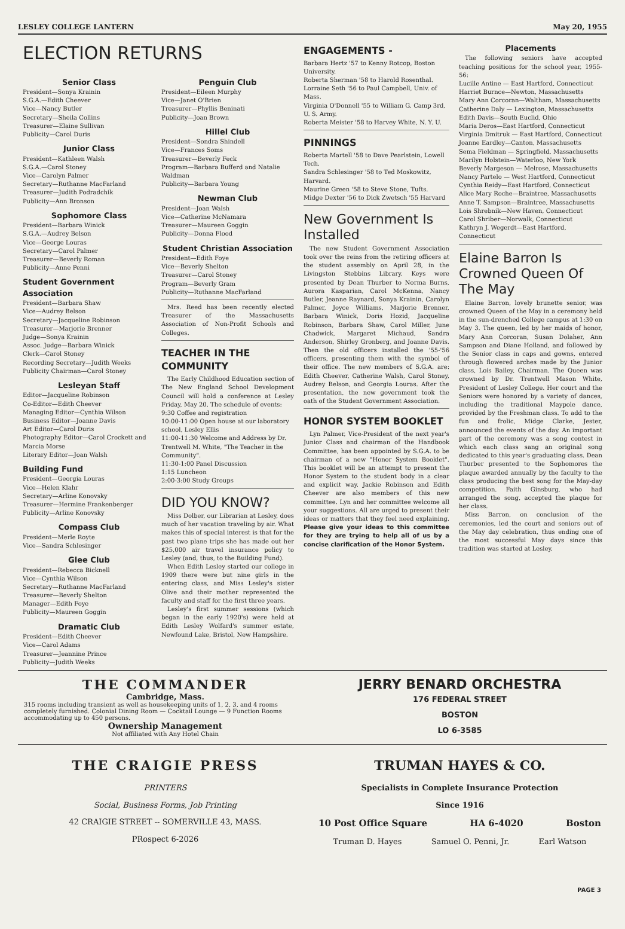LESLEY COLLEGE LANTERN May 20, 1955
ELECTION RETURNS
Senior Class
President—Sonya Krainin
S.G.A.—Edith Cheever
Vice—Nancy Butler
Secretary—Sheila Collins
Treasurer—Elaine Sullivan
Publicity—Carol Duris
Junior Class
President—Kathleen Walsh
S.G.A.—Carol Stoney
Vice—Carolyn Palmer
Secretary—Ruthanne MacFarland
Treasurer—Judith Podradchik
Publicity—Ann Bronson
Sophomore Class
President—Barbara Winick
S.G.A.—Audrey Belson
Vice—George Louras
Secretary—Carol Palmer
Treasurer—Beverly Roman
Publicity—Anne Penni
Student Government Association
President—Barbara Shaw
Vice—Audrey Belson
Secretary—Jacqueline Robinson
Treasurer—Marjorie Brenner
Judge—Sonya Krainin
Assoc. Judge—Barbara Winick
Clerk—Carol Stoney
Recording Secretary—Judith Weeks
Publicity Chairman—Carol Stoney
Lesleyan Staff
Editor—Jacqueline Robinson
Co-Editor—Edith Cheever
Managing Editor—Cynthia Wilson
Business Editor—Joanne Davis
Art Editor—Carol Duris
Photography Editor—Carol Crockett and Marcia Morse
Literary Editor—Joan Walsh
Building Fund
President—Georgia Louras
Vice—Helen Klahr
Secretary—Arline Konovsky
Treasurer—Hermine Frankenberger
Publicity—Arline Konovsky
Compass Club
President—Merle Royte
Vice—Sandra Schlesinger
Glee Club
President—Rebecca Bicknell
Vice—Cynthia Wilson
Secretary—Ruthanne MacFarland
Treasurer—Beverly Shelton
Manager—Edith Foye
Publicity—Maureen Goggin
Dramatic Club
President—Edith Cheever
Vice—Carol Adams
Treasurer—Jeannine Prince
Publicity—Judith Weeks
Penguin Club
President—Eileen Murphy
Vice—Janet O'Brien
Treasurer—Phyllis Beninati
Publicity—Joan Brown
Hillel Club
President—Sondra Shindell
Vice—Frances Soms
Treasurer—Beverly Feck
Program—Barbara Bufferd and Natalie Waldman
Publicity—Barbara Young
Newman Club
President—Joan Walsh
Vice—Catherine McNamara
Treasurer—Maureen Goggin
Publicity—Donna Flood
Student Christian Association
President—Edith Foye
Vice—Beverly Shelton
Treasurer—Carol Stoney
Program—Beverly Gram
Publicity—Ruthanne MacFarland
Mrs. Reed has been recently elected Treasurer of the Massachusetts Association of Non-Profit Schools and Colleges.
TEACHER IN THE COMMUNITY
The Early Childhood Education section of The New England School Development Council will hold a conference at Lesley Friday, May 20. The schedule of events:
9:30 Coffee and registration
10:00-11:00 Open house at our laboratory school, Lesley Ellis
11:00-11:30 Welcome and Address by Dr. Trentwell M. White, "The Teacher in the Community".
11:30-1:00 Panel Discussion
1:15 Luncheon
2:00-3:00 Study Groups
DID YOU KNOW?
Miss Dolber, our Librarian at Lesley, does much of her vacation traveling by air. What makes this of special interest is that for the past two plane trips she has made out her $25,000 air travel insurance policy to Lesley (and, thus, to the Building Fund).
When Edith Lesley started our college in 1909 there were but nine girls in the entering class, and Miss Lesley's sister Olive and their mother represented the faculty and staff for the first three years.
Lesley's first summer sessions (which began in the early 1920's) were held at Edith Lesley Wolfard's summer estate, Newfound Lake, Bristol, New Hampshire.
ENGAGEMENTS -
Barbara Hertz '57 to Kenny Rotcop, Boston University.
Roberta Sherman '58 to Harold Rosenthal.
Lorraine Seth '56 to Paul Campbell, Univ. of Mass.
Virginia O'Donnell '55 to William G. Camp 3rd, U. S. Army.
Roberta Meister '58 to Harvey White, N. Y. U.
PINNINGS
Roberta Martell '58 to Dave Pearlstein, Lowell Tech.
Sandra Schlesinger '58 to Ted Moskowitz, Harvard.
Maurine Green '58 to Steve Stone, Tufts.
Midge Dexter '56 to Dick Zwetsch '55 Harvard
New Government Is Installed
The new Student Government Association took over the reins from the retiring officers at the student assembly on April 28, in the Livingston Stebbins Library. Keys were presented by Dean Thurber to Norma Burns, Aurora Kasparian, Carol McKenna, Nancy Butler, Jeanne Raynard, Sonya Krainin, Carolyn Palmer, Joyce Williams, Marjorie Brenner, Barbara Winick, Doris Hozid, Jacqueline Robinson, Barbara Shaw, Carol Miller, June Chadwick, Margaret Michaud, Sandra Anderson, Shirley Gronberg, and Joanne Davis. Then the old officers installed the '55-'56 officers, presenting them with the symbol of their office. The new members of S.G.A. are: Edith Cheever, Catherine Walsh, Carol Stoney, Audrey Belson, and Georgia Louras. After the presentation, the new government took the oath of the Student Government Association.
HONOR SYSTEM BOOKLET
Lyn Palmer, Vice-President of the next year's Junior Class and chairman of the Handbook Committee, has been appointed by S.G.A. to be chairman of a new "Honor System Booklet". This booklet will be an attempt to present the Honor System to the student body in a clear and explicit way. Jackie Robinson and Edith Cheever are also members of this new committee. Lyn and her committee welcome all your suggestions. All are urged to present their ideas or matters that they feel need explaining. Please give your ideas to this committee for they are trying to help all of us by a concise clarification of the Honor System.
Placements
The following seniors have accepted teaching positions for the school year, 1955-56:
Lucille Antine — East Hartford, Connecticut
Harriet Burnce—Newton, Massachusetts
Mary Ann Corcoran—Waltham, Massachusetts
Catherine Daly — Lexington, Massachusetts
Edith Davis—South Euclid, Ohio
Maria Deros—East Hartford, Connecticut
Virginia Dmitruk — East Hartford, Connecticut
Joanne Eardley—Canton, Massachusetts
Sema Fieldman — Springfield, Massachusetts
Marilyn Holstein—Waterloo, New York
Beverly Margeson — Melrose, Massachusetts
Nancy Partelo — West Hartford, Connecticut
Cynthia Reidy—East Hartford, Connecticut
Alice Mary Roche—Braintree, Massachusetts
Anne T. Sampson—Braintree, Massachusetts
Lois Shrebnik—New Haven, Connecticut
Carol Shriber—Norwalk, Connecticut
Kathryn J. Wegerdt—East Hartford, Connecticut
Elaine Barron Is Crowned Queen Of The May
Elaine Barron, lovely brunette senior, was crowned Queen of the May in a ceremony held in the sun-drenched College campus at 1:30 on May 3. The queen, led by her maids of honor, Mary Ann Corcoran, Susan Dolaher, Ann Sampson and Diane Holland, and followed by the Senior class in caps and gowns, entered through flowered arches made by the Junior class, Lois Bailey, Chairman. The Queen was crowned by Dr. Trentwell Mason White, President of Lesley College. Her court and the Seniors were honored by a variety of dances, including the traditional Maypole dance, provided by the Freshman class. To add to the fun and frolic, Midge Clarke, Jester, announced the events of the day. An important part of the ceremony was a song contest in which each class sang an original song dedicated to this year's graduating class. Dean Thurber presented to the Sophomores the plaque awarded annually by the faculty to the class producing the best song for the May-day competition. Faith Ginsburg, who had arranged the song, accepted the plaque for her class.
Miss Barron, on conclusion of the ceremonies, led the court and seniors out of the May day celebration, thus ending one of the most successful May days since this tradition was started at Lesley.
THE COMMANDER
Cambridge, Mass.
315 rooms including transient as well as housekeeping units of 1, 2, 3, and 4 rooms completely furnished. Colonial Dining Room — Cocktail Lounge — 9 Function Rooms accommodating up to 450 persons.
Ownership Management
Not affiliated with Any Hotel Chain
JERRY BENARD ORCHESTRA
176 FEDERAL STREET
BOSTON
LO 6-3585
THE CRAIGIE PRESS
PRINTERS
Social, Business Forms, Job Printing
42 CRAIGIE STREET -- SOMERVILLE 43, MASS.
PRospect 6-2026
TRUMAN HAYES & CO.
Specialists in Complete Insurance Protection
Since 1916
10 Post Office Square HA 6-4020 Boston
Truman D. Hayes Samuel O. Penni, Jr. Earl Watson
PAGE 3